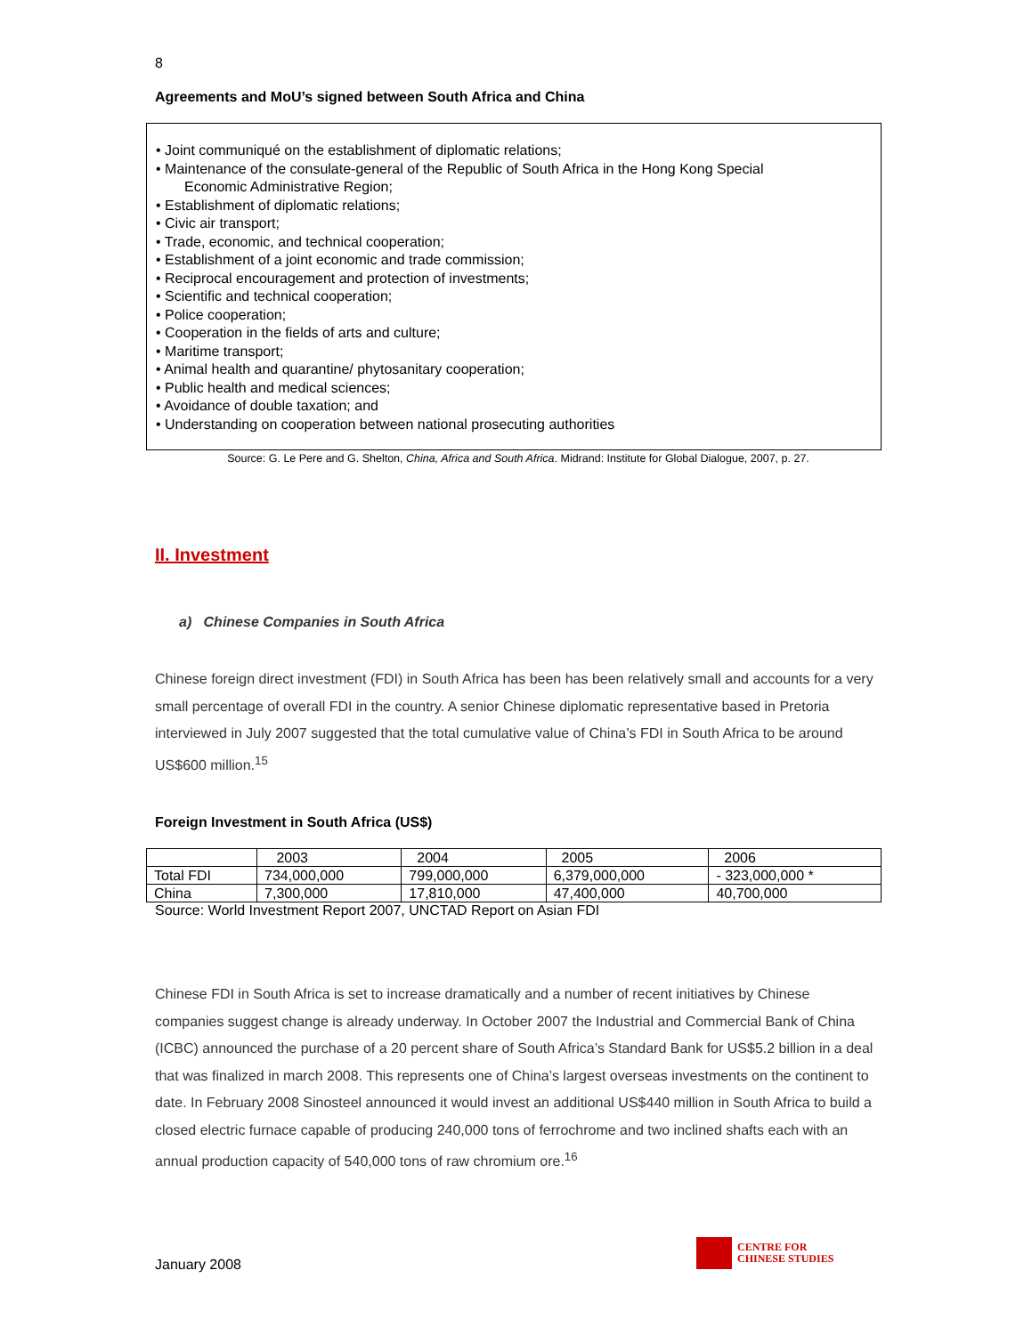8
Agreements and MoU’s signed between South Africa and China
• Joint communiqué on the establishment of diplomatic relations;
• Maintenance of the consulate-general of the Republic of South Africa in the Hong Kong Special
Economic Administrative Region;
• Establishment of diplomatic relations;
• Civic air transport;
• Trade, economic, and technical cooperation;
• Establishment of a joint economic and trade commission;
• Reciprocal encouragement and protection of investments;
• Scientific and technical cooperation;
• Police cooperation;
• Cooperation in the fields of arts and culture;
• Maritime transport;
• Animal health and quarantine/ phytosanitary cooperation;
• Public health and medical sciences;
• Avoidance of double taxation; and
• Understanding on cooperation between national prosecuting authorities
Source: G. Le Pere and G. Shelton, China, Africa and South Africa. Midrand: Institute for Global Dialogue, 2007, p. 27.
II. Investment
a) Chinese Companies in South Africa
Chinese foreign direct investment (FDI) in South Africa has been has been relatively small and accounts for a very small percentage of overall FDI in the country. A senior Chinese diplomatic representative based in Pretoria interviewed in July 2007 suggested that the total cumulative value of China’s FDI in South Africa to be around US$600 million.<sup>15</sup>
Foreign Investment in South Africa (US$)
| | 2003 | 2004 | 2005 | 2006 |
| Total FDI | 734,000,000 | 799,000,000 | 6,379,000,000 | - 323,000,000 * |
| China | 7,300,000 | 17,810,000 | 47,400,000 | 40,700,000 |
Source: World Investment Report 2007, UNCTAD Report on Asian FDI
Chinese FDI in South Africa is set to increase dramatically and a number of recent initiatives by Chinese companies suggest change is already underway. In October 2007 the Industrial and Commercial Bank of China (ICBC) announced the purchase of a 20 percent share of South Africa’s Standard Bank for US$5.2 billion in a deal that was finalized in march 2008. This represents one of China’s largest overseas investments on the continent to date. In February 2008 Sinosteel announced it would invest an additional US$440 million in South Africa to build a closed electric furnace capable of producing 240,000 tons of ferrochrome and two inclined shafts each with an annual production capacity of 540,000 tons of raw chromium ore.<sup>16</sup>
January 2008
CENTRE FOR
CHINESE STUDIES